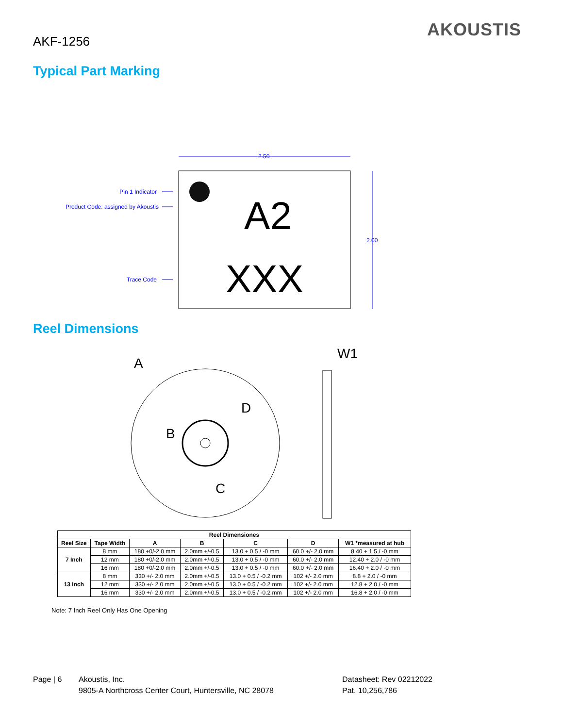AKF-1256
AKOUSTIS
Typical Part Marking
2.50
2.00
Pin 1 Indicator
Product Code: assigned by Akoustis
Trace Code
A2
XXX
Reel Dimensions
A
D
B
C
W1
| Reel Dimensiones | | | | | | |
| --- | --- | --- | --- | --- | --- | --- |
| Reel Size | Tape Width | A | B | C | D | W1 *measured at hub |
| 7 Inch | 8 mm | 180 +0/-2.0 mm | 2.0mm +/-0.5 | 13.0 + 0.5 / -0 mm | 60.0 +/- 2.0 mm | 8.40 + 1.5 / -0 mm |
| | 12 mm | 180 +0/-2.0 mm | 2.0mm +/-0.5 | 13.0 + 0.5 / -0 mm | 60.0 +/- 2.0 mm | 12.40 + 2.0 / -0 mm |
| | 16 mm | 180 +0/-2.0 mm | 2.0mm +/-0.5 | 13.0 + 0.5 / -0 mm | 60.0 +/- 2.0 mm | 16.40 + 2.0 / -0 mm |
| 13 Inch | 8 mm | 330 +/- 2.0 mm | 2.0mm +/-0.5 | 13.0 + 0.5 / -0.2 mm | 102 +/- 2.0 mm | 8.8 + 2.0 / -0 mm |
| | 12 mm | 330 +/- 2.0 mm | 2.0mm +/-0.5 | 13.0 + 0.5 / -0.2 mm | 102 +/- 2.0 mm | 12.8 + 2.0 / -0 mm |
| | 16 mm | 330 +/- 2.0 mm | 2.0mm +/-0.5 | 13.0 + 0.5 / -0.2 mm | 102 +/- 2.0 mm | 16.8 + 2.0 / -0 mm |
Note: 7 Inch Reel Only Has One Opening
Page | 6 Akoustis, Inc.
9805-A Northcross Center Court, Huntersville, NC 28078
Datasheet: Rev 02212022
Pat. 10,256,786